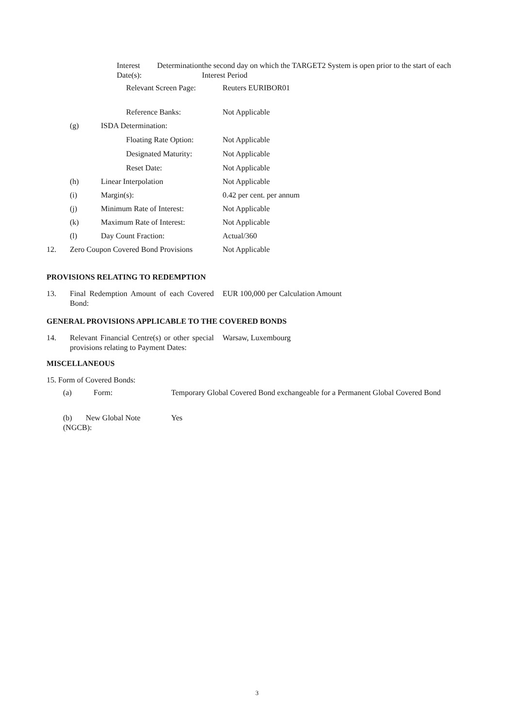Interest Determination Date(s):
the second day on which the TARGET2 System is open prior to the start of each Interest Period
Relevant Screen Page:
Reuters EURIBOR01
Reference Banks: Not Applicable
(g) ISDA Determination:
Floating Rate Option:
Not Applicable
Designated Maturity: Not Applicable
Reset Date: Not Applicable
(h) Linear Interpolation Not Applicable
(i) Margin(s): 0.42 per cent. per annum
(j) Minimum Rate of Interest: Not Applicable
(k) Maximum Rate of Interest: Not Applicable
(l) Day Count Fraction: Actual/360
12. Zero Coupon Covered Bond Provisions
Not Applicable
PROVISIONS RELATING TO REDEMPTION
13. Final Redemption Amount of each Covered Bond:
EUR 100,000 per Calculation Amount
GENERAL PROVISIONS APPLICABLE TO THE COVERED BONDS
14. Relevant Financial Centre(s) or other special provisions relating to Payment Dates:
Warsaw, Luxembourg
MISCELLANEOUS
15. Form of Covered Bonds:
(a) Form: Temporary Global Covered Bond exchangeable for a Permanent Global Covered Bond
(b) New Global Note (NGCB):
Yes
3